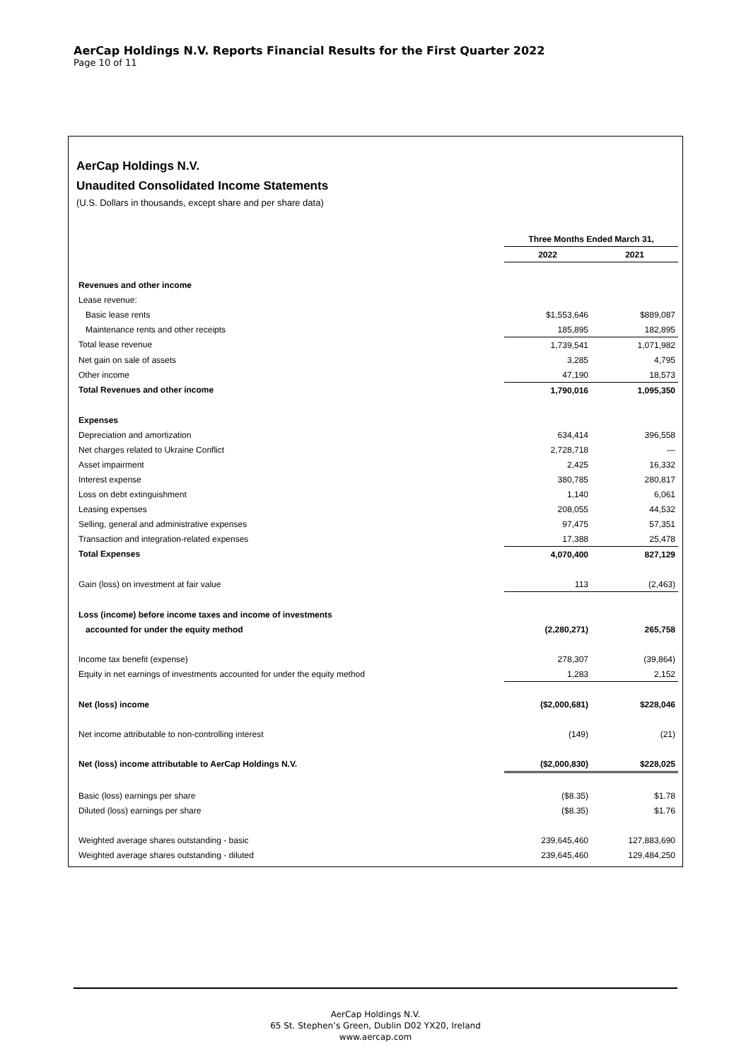AerCap Holdings N.V. Reports Financial Results for the First Quarter 2022
Page 10 of 11
AerCap Holdings N.V.
Unaudited Consolidated Income Statements
(U.S. Dollars in thousands, except share and per share data)
| | Three Months Ended March 31, | |
| --- | --- | --- |
| | 2022 | 2021 |
| Revenues and other income | | |
| Lease revenue: | | |
| Basic lease rents | $1,553,646 | $889,087 |
| Maintenance rents and other receipts | 185,895 | 182,895 |
| Total lease revenue | 1,739,541 | 1,071,982 |
| Net gain on sale of assets | 3,285 | 4,795 |
| Other income | 47,190 | 18,573 |
| Total Revenues and other income | 1,790,016 | 1,095,350 |
| Expenses | | |
| Depreciation and amortization | 634,414 | 396,558 |
| Net charges related to Ukraine Conflict | 2,728,718 | — |
| Asset impairment | 2,425 | 16,332 |
| Interest expense | 380,785 | 280,817 |
| Loss on debt extinguishment | 1,140 | 6,061 |
| Leasing expenses | 208,055 | 44,532 |
| Selling, general and administrative expenses | 97,475 | 57,351 |
| Transaction and integration-related expenses | 17,388 | 25,478 |
| Total Expenses | 4,070,400 | 827,129 |
| Gain (loss) on investment at fair value | 113 | (2,463) |
| Loss (income) before income taxes and income of investments | | |
| accounted for under the equity method | (2,280,271) | 265,758 |
| Income tax benefit (expense) | 278,307 | (39,864) |
| Equity in net earnings of investments accounted for under the equity method | 1,283 | 2,152 |
| Net (loss) income | ($2,000,681) | $228,046 |
| Net income attributable to non-controlling interest | (149) | (21) |
| Net (loss) income attributable to AerCap Holdings N.V. | ($2,000,830) | $228,025 |
| Basic (loss) earnings per share | ($8.35) | $1.78 |
| Diluted (loss) earnings per share | ($8.35) | $1.76 |
| Weighted average shares outstanding - basic | 239,645,460 | 127,883,690 |
| Weighted average shares outstanding - diluted | 239,645,460 | 129,484,250 |
AerCap Holdings N.V.
65 St. Stephen’s Green, Dublin D02 YX20, Ireland
www.aercap.com